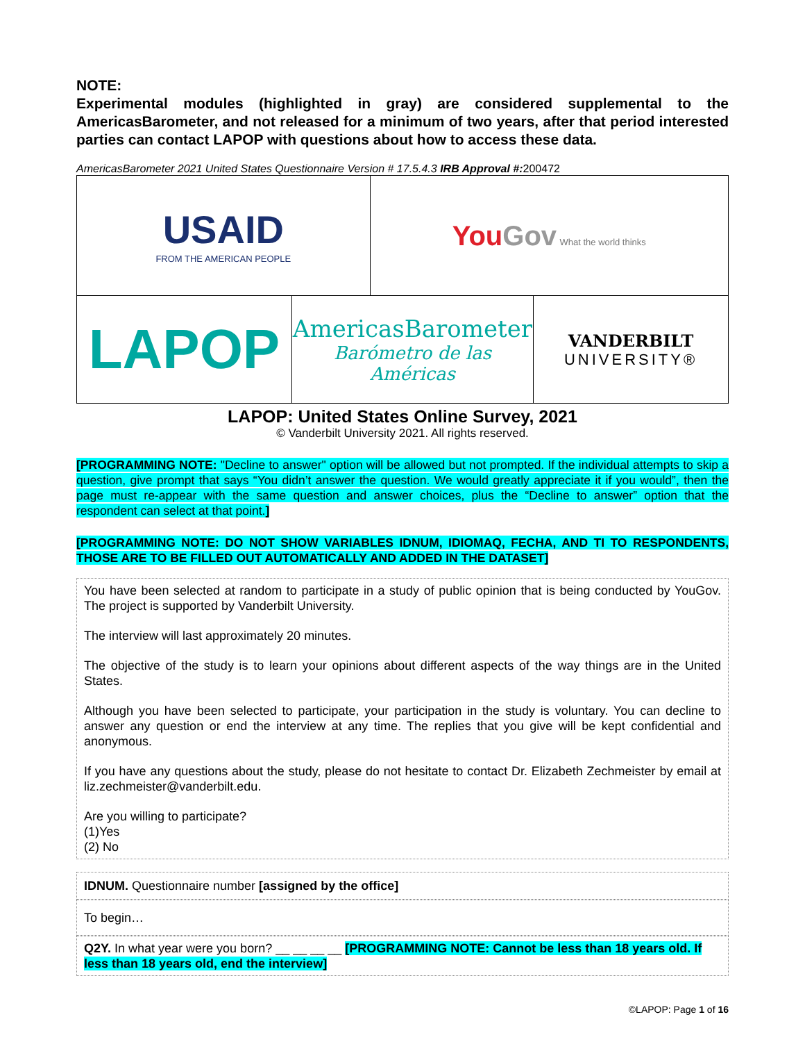NOTE:
Experimental modules (highlighted in gray) are considered supplemental to the AmericasBarometer, and not released for a minimum of two years, after that period interested parties can contact LAPOP with questions about how to access these data.
AmericasBarometer 2021 United States Questionnaire Version # 17.5.4.3 IRB Approval #: 200472
| USAID FROM THE AMERICAN PEOPLE | You Gov What the world thinks |
| LAPOP | AmericasBarometer Barómetro de las Américas | VANDERBILT UNIVERSITY® |
LAPOP: United States Online Survey, 2021
© Vanderbilt University 2021. All rights reserved.
[PROGRAMMING NOTE: "Decline to answer" option will be allowed but not prompted. If the individual attempts to skip a question, give prompt that says “You didn’t answer the question. We would greatly appreciate it if you would”, then the page must re-appear with the same question and answer choices, plus the “Decline to answer” option that the respondent can select at that point.]
[PROGRAMMING NOTE: DO NOT SHOW VARIABLES IDNUM, IDIOMAQ, FECHA, AND TI TO RESPONDENTS, THOSE ARE TO BE FILLED OUT AUTOMATICALLY AND ADDED IN THE DATASET]
You have been selected at random to participate in a study of public opinion that is being conducted by YouGov. The project is supported by Vanderbilt University.
The interview will last approximately 20 minutes.
The objective of the study is to learn your opinions about different aspects of the way things are in the United States.
Although you have been selected to participate, your participation in the study is voluntary. You can decline to answer any question or end the interview at any time. The replies that you give will be kept confidential and anonymous.
If you have any questions about the study, please do not hesitate to contact Dr. Elizabeth Zechmeister by email at liz.zechmeister@vanderbilt.edu.
Are you willing to participate?
(1)Yes
(2) No
IDNUM. Questionnaire number [assigned by the office]
To begin…
Q2Y. In what year were you born? __ __ __ __ [PROGRAMMING NOTE: Cannot be less than 18 years old. If less than 18 years old, end the interview]
©LAPOP: Page 1 of 16